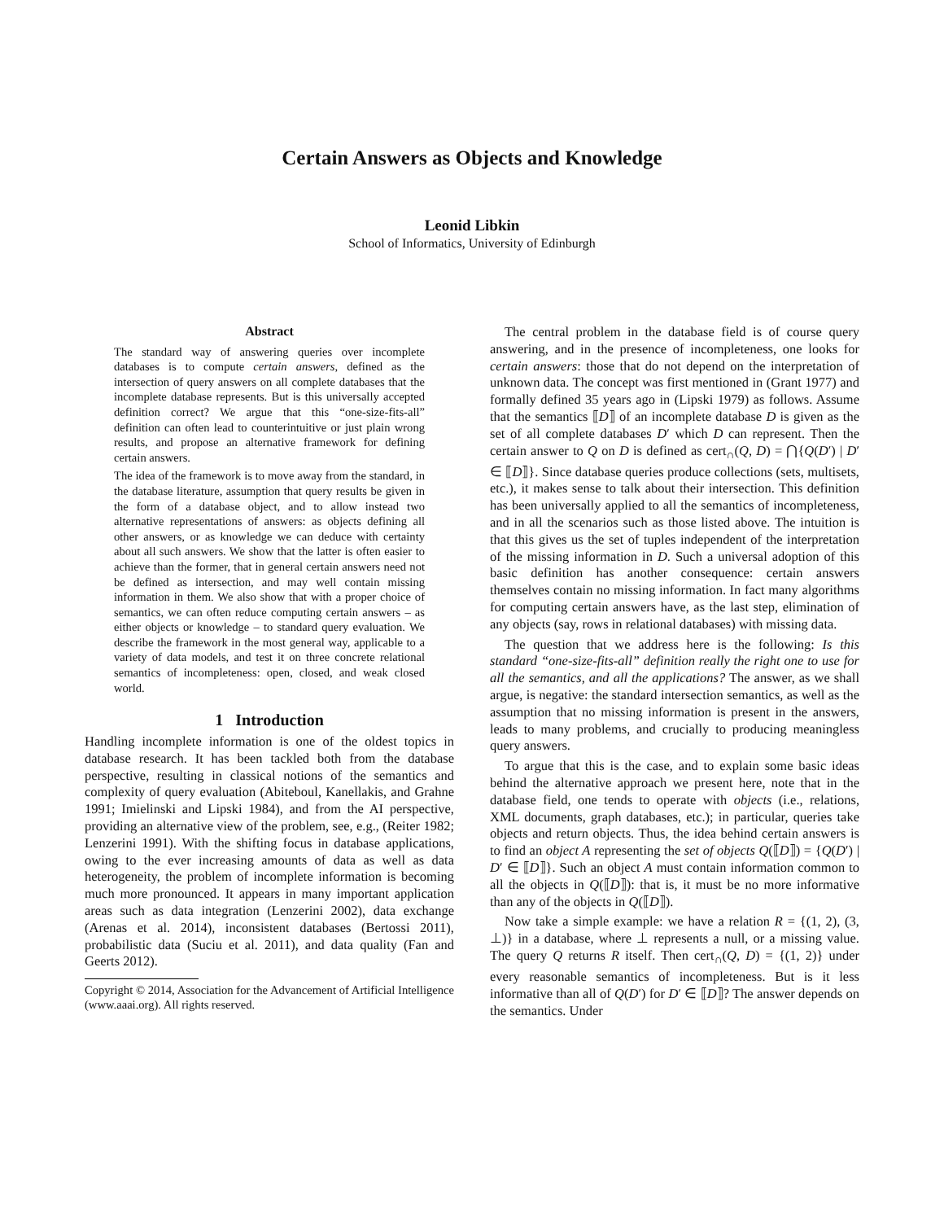Certain Answers as Objects and Knowledge
Leonid Libkin
School of Informatics, University of Edinburgh
Abstract
The standard way of answering queries over incomplete databases is to compute certain answers, defined as the intersection of query answers on all complete databases that the incomplete database represents. But is this universally accepted definition correct? We argue that this “one-size-fits-all” definition can often lead to counterintuitive or just plain wrong results, and propose an alternative framework for defining certain answers.
The idea of the framework is to move away from the standard, in the database literature, assumption that query results be given in the form of a database object, and to allow instead two alternative representations of answers: as objects defining all other answers, or as knowledge we can deduce with certainty about all such answers. We show that the latter is often easier to achieve than the former, that in general certain answers need not be defined as intersection, and may well contain missing information in them. We also show that with a proper choice of semantics, we can often reduce computing certain answers – as either objects or knowledge – to standard query evaluation. We describe the framework in the most general way, applicable to a variety of data models, and test it on three concrete relational semantics of incompleteness: open, closed, and weak closed world.
1 Introduction
Handling incomplete information is one of the oldest topics in database research. It has been tackled both from the database perspective, resulting in classical notions of the semantics and complexity of query evaluation (Abiteboul, Kanellakis, and Grahne 1991; Imielinski and Lipski 1984), and from the AI perspective, providing an alternative view of the problem, see, e.g., (Reiter 1982; Lenzerini 1991). With the shifting focus in database applications, owing to the ever increasing amounts of data as well as data heterogeneity, the problem of incomplete information is becoming much more pronounced. It appears in many important application areas such as data integration (Lenzerini 2002), data exchange (Arenas et al. 2014), inconsistent databases (Bertossi 2011), probabilistic data (Suciu et al. 2011), and data quality (Fan and Geerts 2012).
Copyright © 2014, Association for the Advancement of Artificial Intelligence (www.aaai.org). All rights reserved.
The central problem in the database field is of course query answering, and in the presence of incompleteness, one looks for certain answers: those that do not depend on the interpretation of unknown data. The concept was first mentioned in (Grant 1977) and formally defined 35 years ago in (Lipski 1979) as follows. Assume that the semantics ⟦D⟧ of an incomplete database D is given as the set of all complete databases D′ which D can represent. Then the certain answer to Q on D is defined as cert<sub>∩</sub>(Q, D) = ⋂{Q(D′) | D′ ∈ ⟦D⟧}. Since database queries produce collections (sets, multisets, etc.), it makes sense to talk about their intersection. This definition has been universally applied to all the semantics of incompleteness, and in all the scenarios such as those listed above. The intuition is that this gives us the set of tuples independent of the interpretation of the missing information in D. Such a universal adoption of this basic definition has another consequence: certain answers themselves contain no missing information. In fact many algorithms for computing certain answers have, as the last step, elimination of any objects (say, rows in relational databases) with missing data.
The question that we address here is the following: Is this standard “one-size-fits-all” definition really the right one to use for all the semantics, and all the applications? The answer, as we shall argue, is negative: the standard intersection semantics, as well as the assumption that no missing information is present in the answers, leads to many problems, and crucially to producing meaningless query answers.
To argue that this is the case, and to explain some basic ideas behind the alternative approach we present here, note that in the database field, one tends to operate with objects (i.e., relations, XML documents, graph databases, etc.); in particular, queries take objects and return objects. Thus, the idea behind certain answers is to find an object A representing the set of objects Q(⟦D⟧) = {Q(D′) | D′ ∈ ⟦D⟧}. Such an object A must contain information common to all the objects in Q(⟦D⟧): that is, it must be no more informative than any of the objects in Q(⟦D⟧).
Now take a simple example: we have a relation R = {(1, 2), (3, ⊥)} in a database, where ⊥ represents a null, or a missing value. The query Q returns R itself. Then cert<sub>∩</sub>(Q, D) = {(1, 2)} under every reasonable semantics of incompleteness. But is it less informative than all of Q(D′) for D′ ∈ ⟦D⟧? The answer depends on the semantics. Under